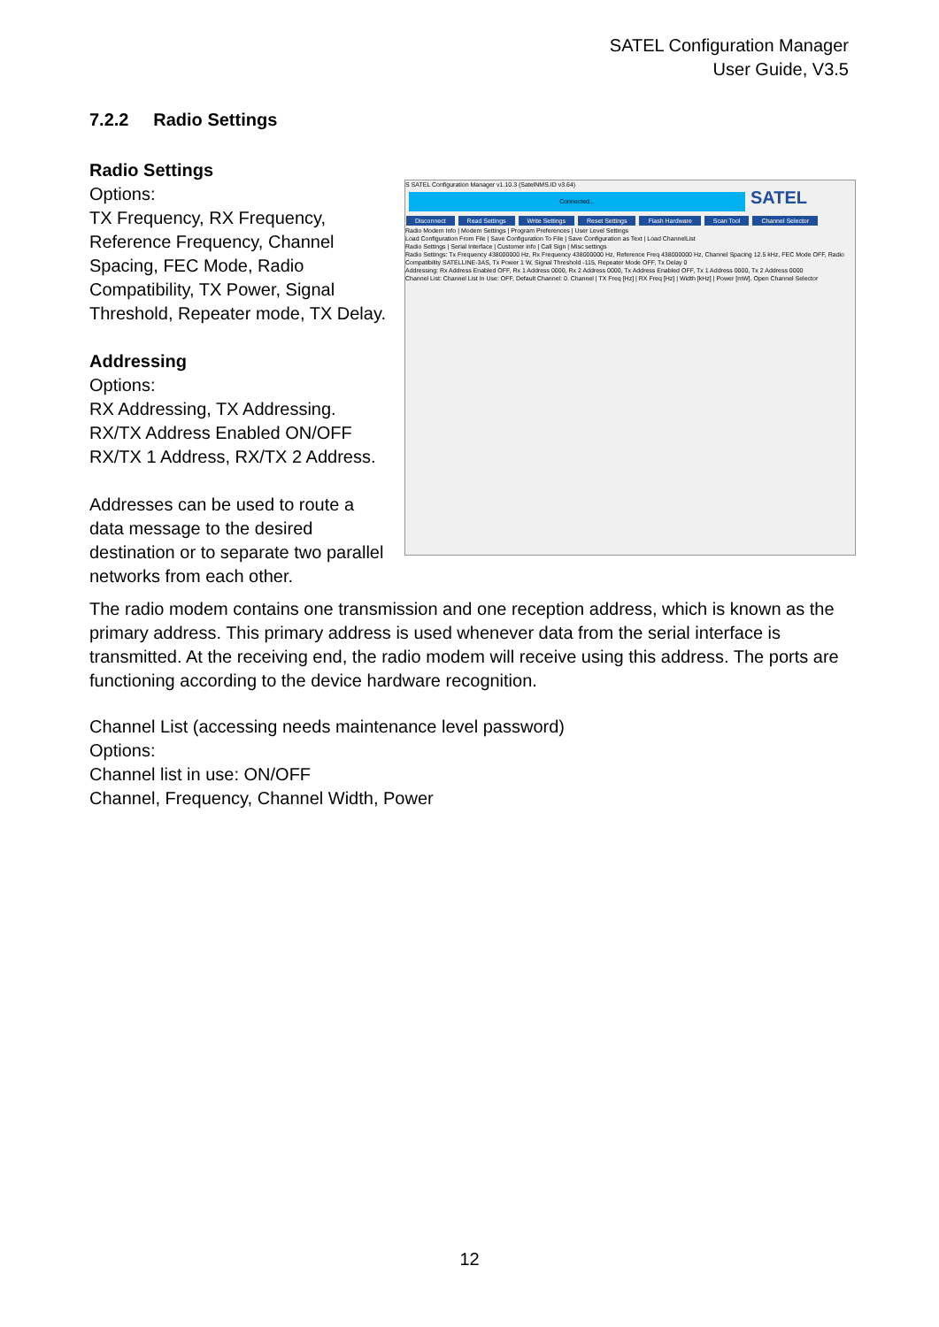SATEL Configuration Manager
User Guide, V3.5
7.2.2 Radio Settings
S SATEL Configuration Manager v1.10.3 (SatelNMS.ID v3.64)
Connected...
SATEL
Disconnect Read Settings Write Settings Reset Settings Flash Hardware Scan Tool Channel Selector
Radio Modem Info | Modem Settings | Program Preferences | User Level Settings
Load Configuration From File | Save Configuration To File | Save Configuration as Text | Load ChannelList
Radio Settings | Serial Interface | Customer info | Call Sign | Misc settings
Radio Settings: Tx Frequency 438000000 Hz, Rx Frequency 438000000 Hz, Reference Freq 438000000 Hz, Channel Spacing 12.5 kHz, FEC Mode OFF, Radio Compatibility SATELLINE-3AS, Tx Power 1 W, Signal Threshold -115, Repeater Mode OFF, Tx Delay 0
Addressing: Rx Address Enabled OFF, Rx 1 Address 0000, Rx 2 Address 0000, Tx Address Enabled OFF, Tx 1 Address 0000, Tx 2 Address 0000
Channel List: Channel List In Use: OFF, Default Channel: 0. Channel | TX Freq [Hz] | RX Freq [Hz] | Width [kHz] | Power [mW]. Open Channel Selector
Radio Settings
Options:
TX Frequency, RX Frequency, Reference Frequency, Channel Spacing, FEC Mode, Radio Compatibility, TX Power, Signal Threshold, Repeater mode, TX Delay.
Addressing
Options:
RX Addressing, TX Addressing.
RX/TX Address Enabled ON/OFF
RX/TX 1 Address, RX/TX 2 Address.
Addresses can be used to route a data message to the desired destination or to separate two parallel networks from each other.
The radio modem contains one transmission and one reception address, which is known as the primary address. This primary address is used whenever data from the serial interface is transmitted. At the receiving end, the radio modem will receive using this address. The ports are functioning according to the device hardware recognition.
Channel List (accessing needs maintenance level password)
Options:
Channel list in use: ON/OFF
Channel, Frequency, Channel Width, Power
12